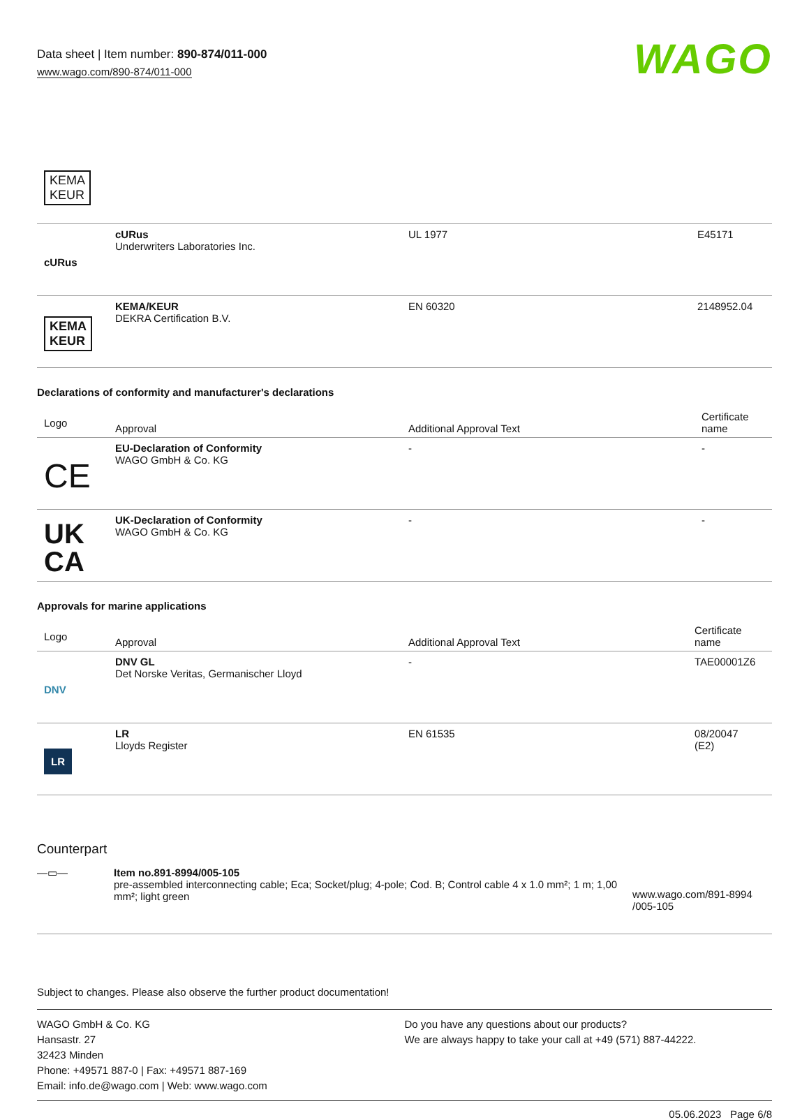Data sheet | Item number: 890-874/011-000
www.wago.com/890-874/011-000
WAGO
KEMA
KEUR
| cURus | cURus Underwriters Laboratories Inc. | UL 1977 | E45171 |
| KEMA KEUR | KEMA/KEUR DEKRA Certification B.V. | EN 60320 | 2148952.04 |
Declarations of conformity and manufacturer's declarations
| Logo | Approval | Additional Approval Text | Certificate name |
| --- | --- | --- | --- |
| CE | EU-Declaration of Conformity WAGO GmbH & Co. KG | - | - |
| UK CA | UK-Declaration of Conformity WAGO GmbH & Co. KG | - | - |
Approvals for marine applications
| Logo | Approval | Additional Approval Text | Certificate name |
| --- | --- | --- | --- |
| DNV | DNV GL Det Norske Veritas, Germanischer Lloyd | - | TAE00001Z6 |
| LR | LR Lloyds Register | EN 61535 | 08/20047 (E2) |
Counterpart
| —▭— | Item no.891-8994/005-105 pre-assembled interconnecting cable; Eca; Socket/plug; 4-pole; Cod. B; Control cable 4 x 1.0 mm²; 1 m; 1,00 mm²; light green | www.wago.com/891-8994 /005-105 |
Subject to changes. Please also observe the further product documentation!
WAGO GmbH & Co. KG
Hansastr. 27
32423 Minden
Phone: +49571 887-0 | Fax: +49571 887-169
Email: info.de@wago.com | Web: www.wago.com
Do you have any questions about our products?
We are always happy to take your call at +49 (571) 887-44222.
05.06.2023 Page 6/8